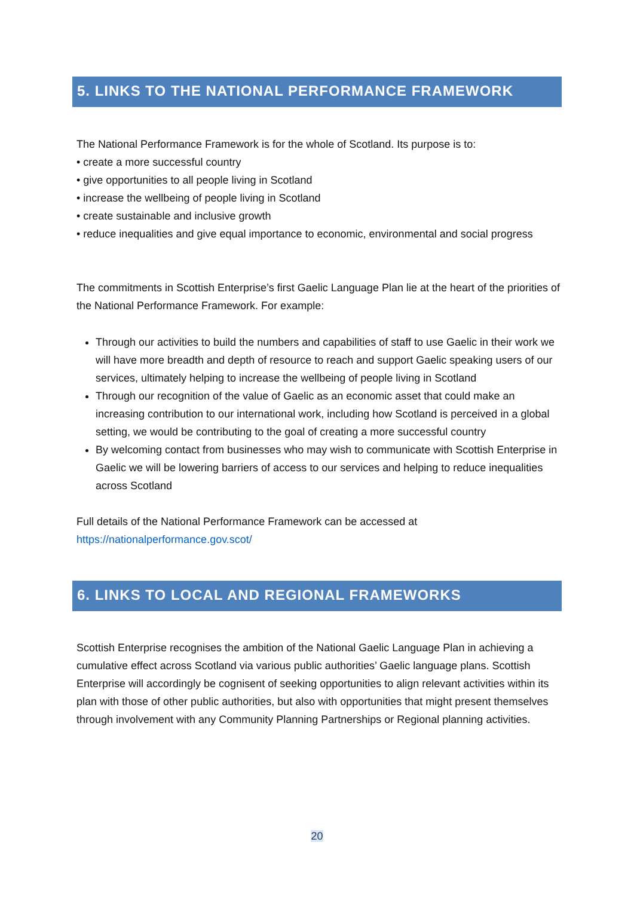5. LINKS TO THE NATIONAL PERFORMANCE FRAMEWORK
The National Performance Framework is for the whole of Scotland. Its purpose is to:
• create a more successful country
• give opportunities to all people living in Scotland
• increase the wellbeing of people living in Scotland
• create sustainable and inclusive growth
• reduce inequalities and give equal importance to economic, environmental and social progress
The commitments in Scottish Enterprise’s first Gaelic Language Plan lie at the heart of the priorities of the National Performance Framework. For example:
Through our activities to build the numbers and capabilities of staff to use Gaelic in their work we will have more breadth and depth of resource to reach and support Gaelic speaking users of our services, ultimately helping to increase the wellbeing of people living in Scotland
Through our recognition of the value of Gaelic as an economic asset that could make an increasing contribution to our international work, including how Scotland is perceived in a global setting, we would be contributing to the goal of creating a more successful country
By welcoming contact from businesses who may wish to communicate with Scottish Enterprise in Gaelic we will be lowering barriers of access to our services and helping to reduce inequalities across Scotland
Full details of the National Performance Framework can be accessed at
https://nationalperformance.gov.scot/
6. LINKS TO LOCAL AND REGIONAL FRAMEWORKS
Scottish Enterprise recognises the ambition of the National Gaelic Language Plan in achieving a cumulative effect across Scotland via various public authorities’ Gaelic language plans. Scottish Enterprise will accordingly be cognisent of seeking opportunities to align relevant activities within its plan with those of other public authorities, but also with opportunities that might present themselves through involvement with any Community Planning Partnerships or Regional planning activities.
20